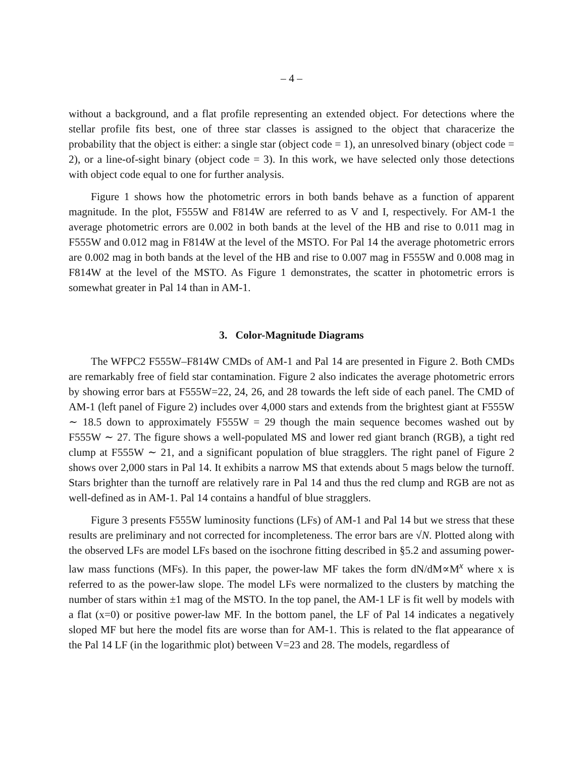– 4 –
without a background, and a flat profile representing an extended object. For detections where the stellar profile fits best, one of three star classes is assigned to the object that characerize the probability that the object is either: a single star (object code = 1), an unresolved binary (object code = 2), or a line-of-sight binary (object code = 3). In this work, we have selected only those detections with object code equal to one for further analysis.
Figure 1 shows how the photometric errors in both bands behave as a function of apparent magnitude. In the plot, F555W and F814W are referred to as V and I, respectively. For AM-1 the average photometric errors are 0.002 in both bands at the level of the HB and rise to 0.011 mag in F555W and 0.012 mag in F814W at the level of the MSTO. For Pal 14 the average photometric errors are 0.002 mag in both bands at the level of the HB and rise to 0.007 mag in F555W and 0.008 mag in F814W at the level of the MSTO. As Figure 1 demonstrates, the scatter in photometric errors is somewhat greater in Pal 14 than in AM-1.
3. Color-Magnitude Diagrams
The WFPC2 F555W–F814W CMDs of AM-1 and Pal 14 are presented in Figure 2. Both CMDs are remarkably free of field star contamination. Figure 2 also indicates the average photometric errors by showing error bars at F555W=22, 24, 26, and 28 towards the left side of each panel. The CMD of AM-1 (left panel of Figure 2) includes over 4,000 stars and extends from the brightest giant at F555W ∼ 18.5 down to approximately F555W = 29 though the main sequence becomes washed out by F555W ∼ 27. The figure shows a well-populated MS and lower red giant branch (RGB), a tight red clump at F555W ∼ 21, and a significant population of blue stragglers. The right panel of Figure 2 shows over 2,000 stars in Pal 14. It exhibits a narrow MS that extends about 5 mags below the turnoff. Stars brighter than the turnoff are relatively rare in Pal 14 and thus the red clump and RGB are not as well-defined as in AM-1. Pal 14 contains a handful of blue stragglers.
Figure 3 presents F555W luminosity functions (LFs) of AM-1 and Pal 14 but we stress that these results are preliminary and not corrected for incompleteness. The error bars are √N. Plotted along with the observed LFs are model LFs based on the isochrone fitting described in §5.2 and assuming power-law mass functions (MFs). In this paper, the power-law MF takes the form dN/dM∝M<sup>x</sup> where x is referred to as the power-law slope. The model LFs were normalized to the clusters by matching the number of stars within ±1 mag of the MSTO. In the top panel, the AM-1 LF is fit well by models with a flat (x=0) or positive power-law MF. In the bottom panel, the LF of Pal 14 indicates a negatively sloped MF but here the model fits are worse than for AM-1. This is related to the flat appearance of the Pal 14 LF (in the logarithmic plot) between V=23 and 28. The models, regardless of